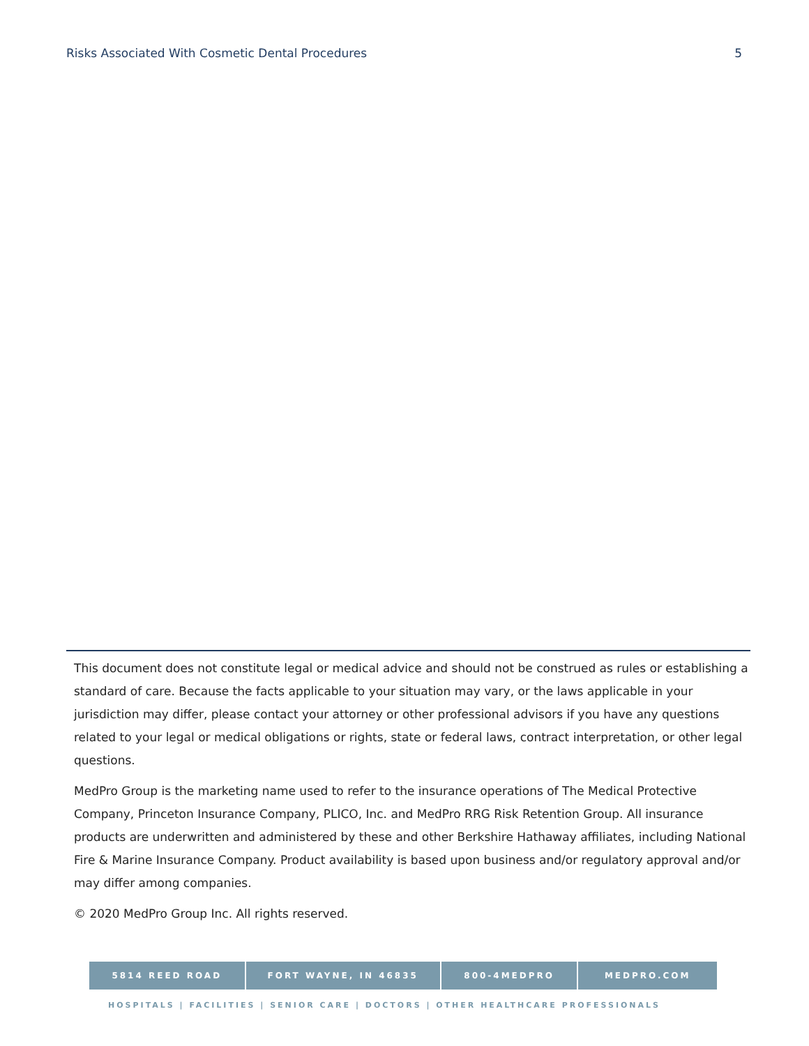Risks Associated With Cosmetic Dental Procedures 5
This document does not constitute legal or medical advice and should not be construed as rules or establishing a standard of care. Because the facts applicable to your situation may vary, or the laws applicable in your jurisdiction may differ, please contact your attorney or other professional advisors if you have any questions related to your legal or medical obligations or rights, state or federal laws, contract interpretation, or other legal questions.
MedPro Group is the marketing name used to refer to the insurance operations of The Medical Protective Company, Princeton Insurance Company, PLICO, Inc. and MedPro RRG Risk Retention Group. All insurance products are underwritten and administered by these and other Berkshire Hathaway affiliates, including National Fire & Marine Insurance Company. Product availability is based upon business and/or regulatory approval and/or may differ among companies.
© 2020 MedPro Group Inc. All rights reserved.
5814 REED ROAD FORT WAYNE, IN 46835 800-4MEDPRO MEDPRO.COM
HOSPITALS | FACILITIES | SENIOR CARE | DOCTORS | OTHER HEALTHCARE PROFESSIONALS